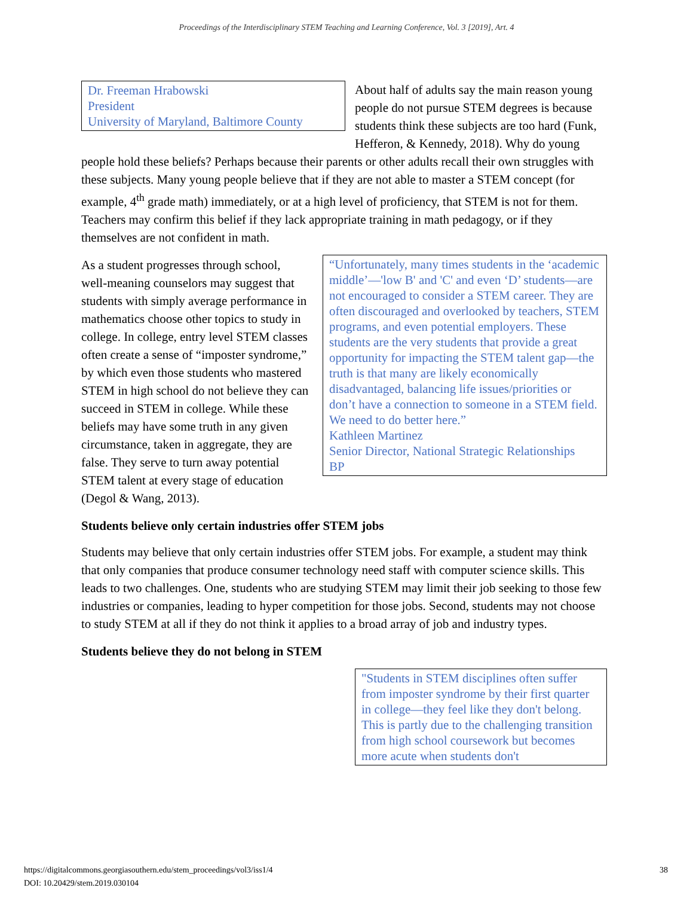Proceedings of the Interdisciplinary STEM Teaching and Learning Conference, Vol. 3 [2019], Art. 4
Dr. Freeman Hrabowski
President
University of Maryland, Baltimore County
About half of adults say the main reason young people do not pursue STEM degrees is because students think these subjects are too hard (Funk, Hefferon, & Kennedy, 2018). Why do young people hold these beliefs? Perhaps because their parents or other adults recall their own struggles with these subjects. Many young people believe that if they are not able to master a STEM concept (for example, 4<sup>th</sup> grade math) immediately, or at a high level of proficiency, that STEM is not for them. Teachers may confirm this belief if they lack appropriate training in math pedagogy, or if they themselves are not confident in math.
“Unfortunately, many times students in the ‘academic middle’—'low B' and 'C' and even ‘D’ students—are not encouraged to consider a STEM career. They are often discouraged and overlooked by teachers, STEM programs, and even potential employers. These students are the very students that provide a great opportunity for impacting the STEM talent gap—the truth is that many are likely economically disadvantaged, balancing life issues/priorities or don’t have a connection to someone in a STEM field. We need to do better here.”
Kathleen Martinez
Senior Director, National Strategic Relationships
BP
As a student progresses through school, well-meaning counselors may suggest that students with simply average performance in mathematics choose other topics to study in college. In college, entry level STEM classes often create a sense of “imposter syndrome,” by which even those students who mastered STEM in high school do not believe they can succeed in STEM in college. While these beliefs may have some truth in any given circumstance, taken in aggregate, they are false. They serve to turn away potential STEM talent at every stage of education (Degol & Wang, 2013).
Students believe only certain industries offer STEM jobs
Students may believe that only certain industries offer STEM jobs. For example, a student may think that only companies that produce consumer technology need staff with computer science skills. This leads to two challenges. One, students who are studying STEM may limit their job seeking to those few industries or companies, leading to hyper competition for those jobs. Second, students may not choose to study STEM at all if they do not think it applies to a broad array of job and industry types.
Students believe they do not belong in STEM
"Students in STEM disciplines often suffer from imposter syndrome by their first quarter in college—they feel like they don't belong. This is partly due to the challenging transition from high school coursework but becomes more acute when students don't
https://digitalcommons.georgiasouthern.edu/stem_proceedings/vol3/iss1/4
DOI: 10.20429/stem.2019.030104
38